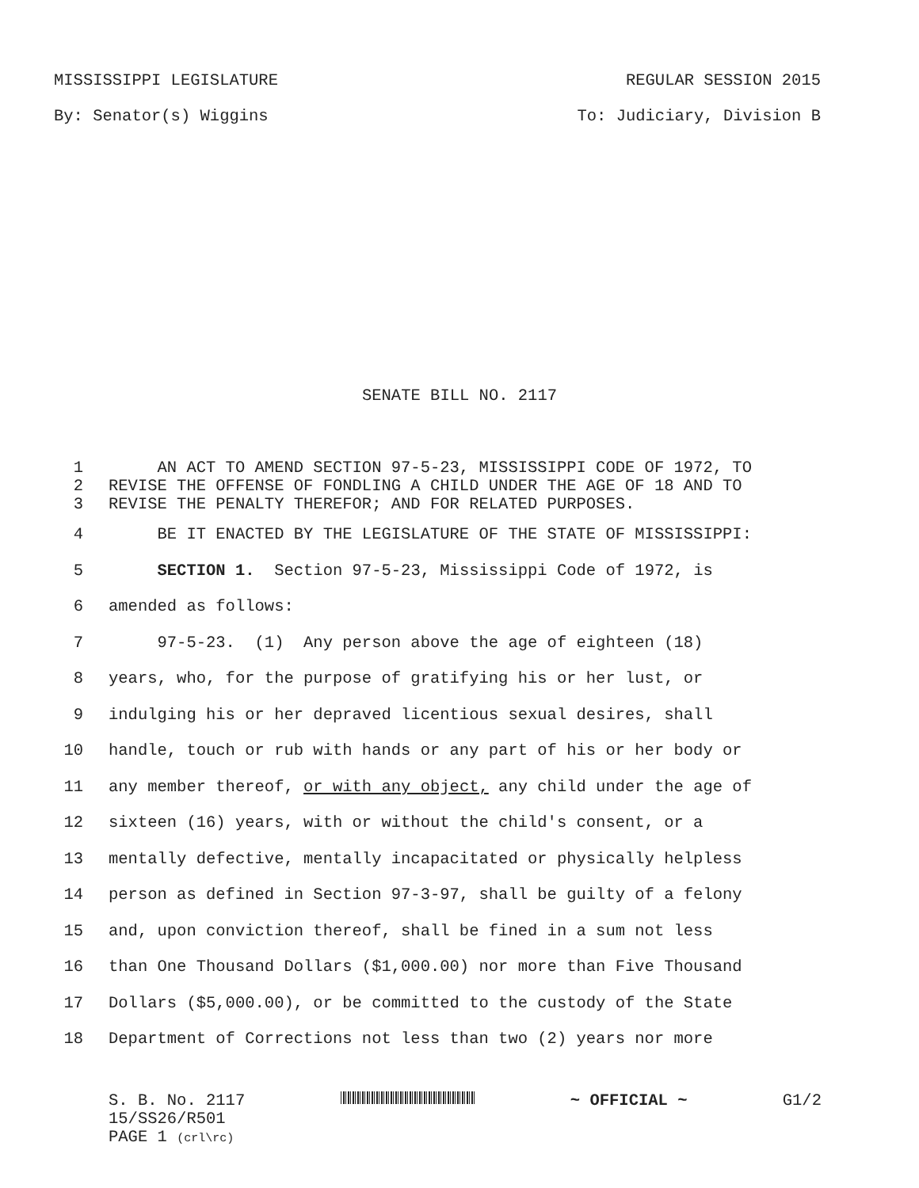MISSISSIPPI LEGISLATURE REGULAR SESSION 2015
By: Senator(s) Wiggins To: Judiciary, Division B
SENATE BILL NO. 2117
1 AN ACT TO AMEND SECTION 97-5-23, MISSISSIPPI CODE OF 1972, TO
2 REVISE THE OFFENSE OF FONDLING A CHILD UNDER THE AGE OF 18 AND TO
3 REVISE THE PENALTY THEREFOR; AND FOR RELATED PURPOSES.
4 BE IT ENACTED BY THE LEGISLATURE OF THE STATE OF MISSISSIPPI:
5 SECTION 1. Section 97-5-23, Mississippi Code of 1972, is
6 amended as follows:
7 97-5-23. (1) Any person above the age of eighteen (18)
8 years, who, for the purpose of gratifying his or her lust, or
9 indulging his or her depraved licentious sexual desires, shall
10 handle, touch or rub with hands or any part of his or her body or
11 any member thereof, or with any object, any child under the age of
12 sixteen (16) years, with or without the child's consent, or a
13 mentally defective, mentally incapacitated or physically helpless
14 person as defined in Section 97-3-97, shall be guilty of a felony
15 and, upon conviction thereof, shall be fined in a sum not less
16 than One Thousand Dollars ($1,000.00) nor more than Five Thousand
17 Dollars ($5,000.00), or be committed to the custody of the State
18 Department of Corrections not less than two (2) years nor more
S. B. No. 2117 ~ OFFICIAL ~ G1/2
15/SS26/R501
PAGE 1 (crl\rc)